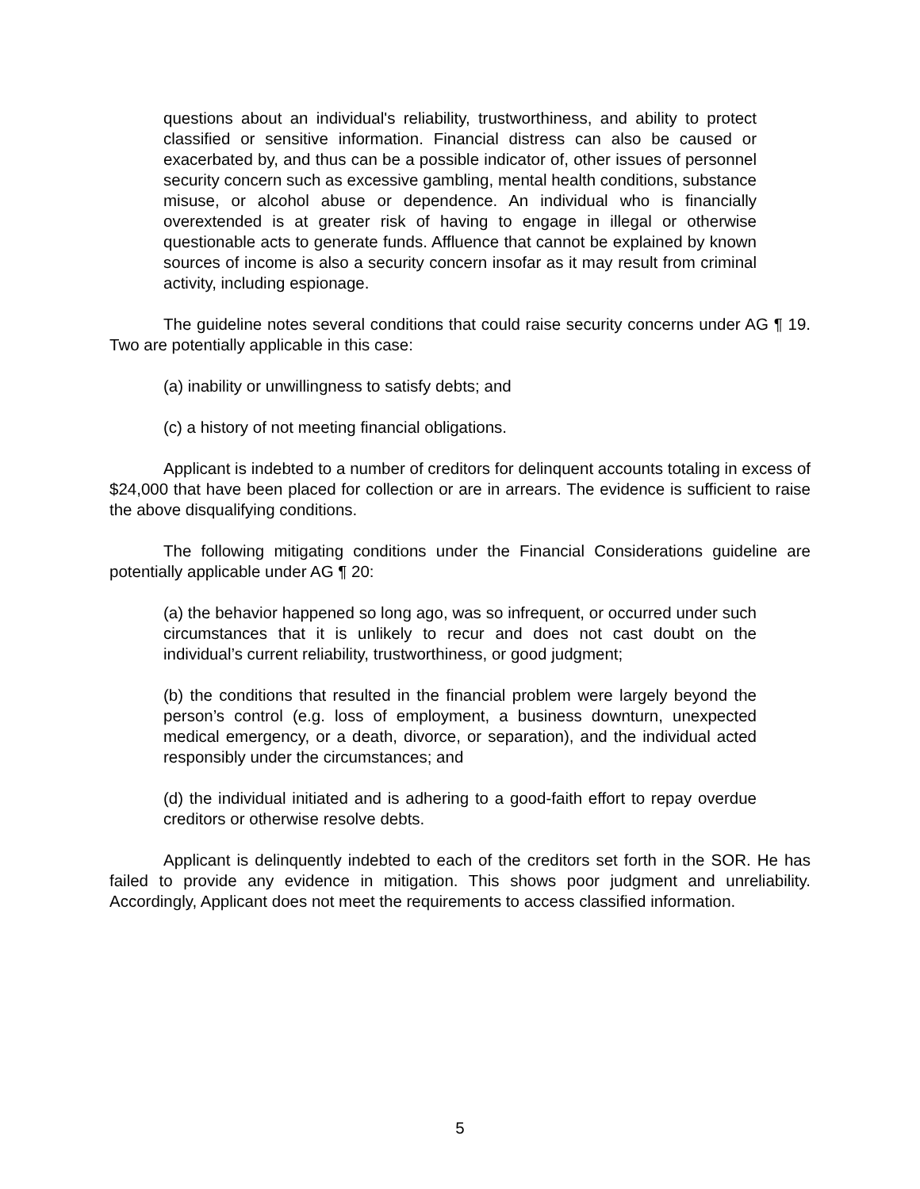questions about an individual's reliability, trustworthiness, and ability to protect classified or sensitive information. Financial distress can also be caused or exacerbated by, and thus can be a possible indicator of, other issues of personnel security concern such as excessive gambling, mental health conditions, substance misuse, or alcohol abuse or dependence. An individual who is financially overextended is at greater risk of having to engage in illegal or otherwise questionable acts to generate funds. Affluence that cannot be explained by known sources of income is also a security concern insofar as it may result from criminal activity, including espionage.
The guideline notes several conditions that could raise security concerns under AG ¶ 19. Two are potentially applicable in this case:
(a) inability or unwillingness to satisfy debts; and
(c) a history of not meeting financial obligations.
Applicant is indebted to a number of creditors for delinquent accounts totaling in excess of $24,000 that have been placed for collection or are in arrears. The evidence is sufficient to raise the above disqualifying conditions.
The following mitigating conditions under the Financial Considerations guideline are potentially applicable under AG ¶ 20:
(a) the behavior happened so long ago, was so infrequent, or occurred under such circumstances that it is unlikely to recur and does not cast doubt on the individual’s current reliability, trustworthiness, or good judgment;
(b) the conditions that resulted in the financial problem were largely beyond the person’s control (e.g. loss of employment, a business downturn, unexpected medical emergency, or a death, divorce, or separation), and the individual acted responsibly under the circumstances; and
(d) the individual initiated and is adhering to a good-faith effort to repay overdue creditors or otherwise resolve debts.
Applicant is delinquently indebted to each of the creditors set forth in the SOR. He has failed to provide any evidence in mitigation. This shows poor judgment and unreliability. Accordingly, Applicant does not meet the requirements to access classified information.
5